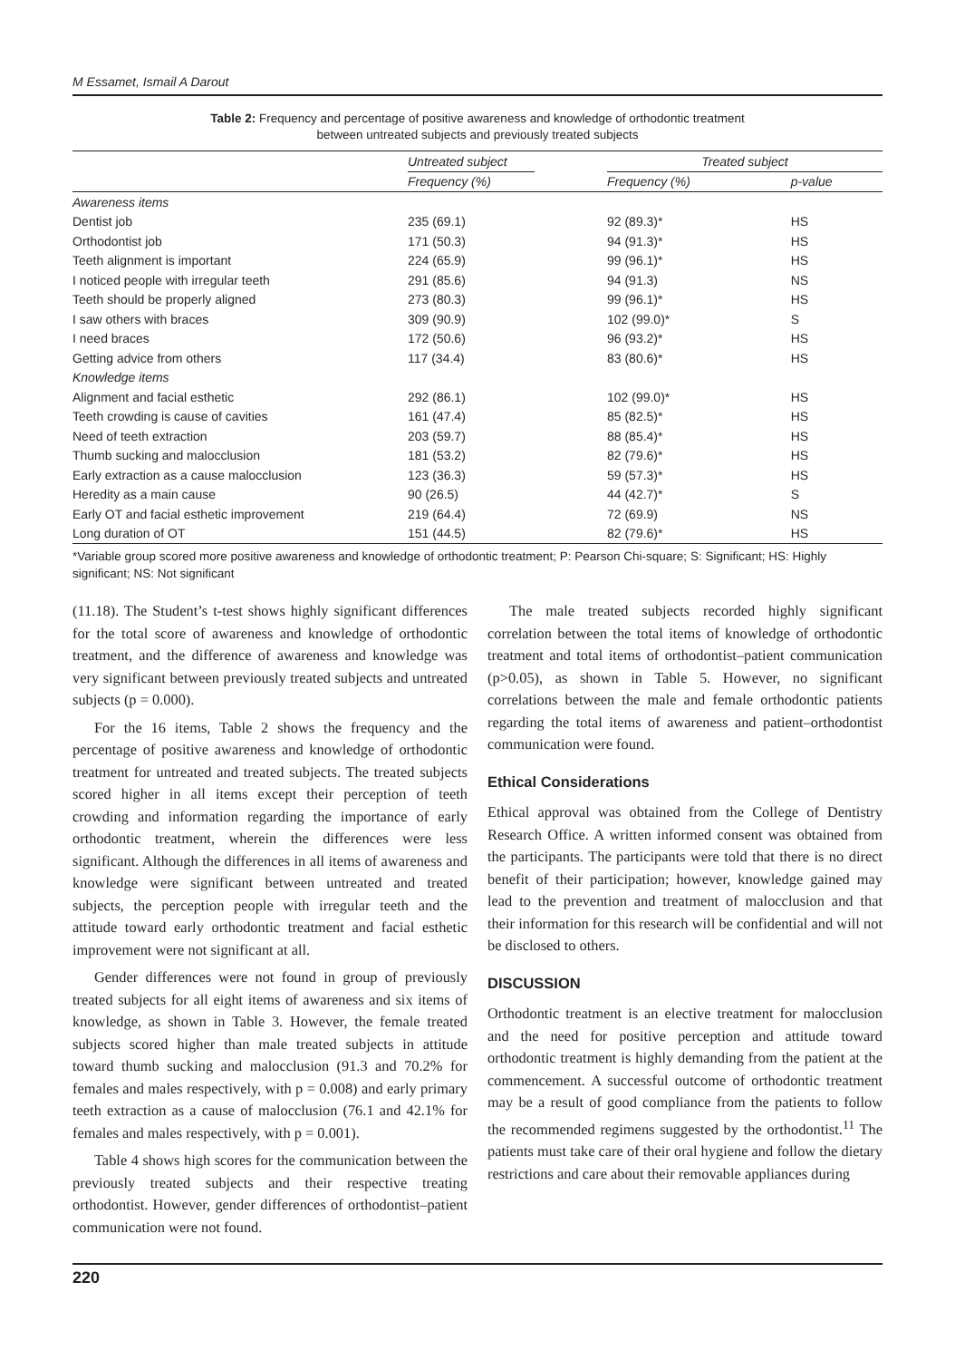M Essamet, Ismail A Darout
Table 2: Frequency and percentage of positive awareness and knowledge of orthodontic treatment
between untreated subjects and previously treated subjects
| | Untreated subject | | Treated subject | |
| --- | --- | --- | --- | --- |
| | Frequency (%) | | Frequency (%) | p-value |
| Awareness items | | | | |
| Dentist job | 235 (69.1) | | 92 (89.3)* | HS |
| Orthodontist job | 171 (50.3) | | 94 (91.3)* | HS |
| Teeth alignment is important | 224 (65.9) | | 99 (96.1)* | HS |
| I noticed people with irregular teeth | 291 (85.6) | | 94 (91.3) | NS |
| Teeth should be properly aligned | 273 (80.3) | | 99 (96.1)* | HS |
| I saw others with braces | 309 (90.9) | | 102 (99.0)* | S |
| I need braces | 172 (50.6) | | 96 (93.2)* | HS |
| Getting advice from others | 117 (34.4) | | 83 (80.6)* | HS |
| Knowledge items | | | | |
| Alignment and facial esthetic | 292 (86.1) | | 102 (99.0)* | HS |
| Teeth crowding is cause of cavities | 161 (47.4) | | 85 (82.5)* | HS |
| Need of teeth extraction | 203 (59.7) | | 88 (85.4)* | HS |
| Thumb sucking and malocclusion | 181 (53.2) | | 82 (79.6)* | HS |
| Early extraction as a cause malocclusion | 123 (36.3) | | 59 (57.3)* | HS |
| Heredity as a main cause | 90 (26.5) | | 44 (42.7)* | S |
| Early OT and facial esthetic improvement | 219 (64.4) | | 72 (69.9) | NS |
| Long duration of OT | 151 (44.5) | | 82 (79.6)* | HS |
*Variable group scored more positive awareness and knowledge of orthodontic treatment; P: Pearson Chi-square; S: Significant; HS: Highly significant; NS: Not significant
(11.18). The Student’s t-test shows highly significant differences for the total score of awareness and knowledge of orthodontic treatment, and the difference of awareness and knowledge was very significant between previously treated subjects and untreated subjects (p = 0.000).
For the 16 items, Table 2 shows the frequency and the percentage of positive awareness and knowledge of orthodontic treatment for untreated and treated subjects. The treated subjects scored higher in all items except their perception of teeth crowding and information regarding the importance of early orthodontic treatment, wherein the differences were less significant. Although the differences in all items of awareness and knowledge were significant between untreated and treated subjects, the perception people with irregular teeth and the attitude toward early orthodontic treatment and facial esthetic improvement were not significant at all.
Gender differences were not found in group of previously treated subjects for all eight items of awareness and six items of knowledge, as shown in Table 3. However, the female treated subjects scored higher than male treated subjects in attitude toward thumb sucking and malocclusion (91.3 and 70.2% for females and males respectively, with p = 0.008) and early primary teeth extraction as a cause of malocclusion (76.1 and 42.1% for females and males respectively, with p = 0.001).
Table 4 shows high scores for the communication between the previously treated subjects and their respective treating orthodontist. However, gender differences of orthodontist–patient communication were not found.
The male treated subjects recorded highly significant correlation between the total items of knowledge of orthodontic treatment and total items of orthodontist–patient communication (p>0.05), as shown in Table 5. However, no significant correlations between the male and female orthodontic patients regarding the total items of awareness and patient–orthodontist communication were found.
Ethical Considerations
Ethical approval was obtained from the College of Dentistry Research Office. A written informed consent was obtained from the participants. The participants were told that there is no direct benefit of their participation; however, knowledge gained may lead to the prevention and treatment of malocclusion and that their information for this research will be confidential and will not be disclosed to others.
DISCUSSION
Orthodontic treatment is an elective treatment for malocclusion and the need for positive perception and attitude toward orthodontic treatment is highly demanding from the patient at the commencement. A successful outcome of orthodontic treatment may be a result of good compliance from the patients to follow the recommended regimens suggested by the orthodontist.<sup>11</sup> The patients must take care of their oral hygiene and follow the dietary restrictions and care about their removable appliances during
220